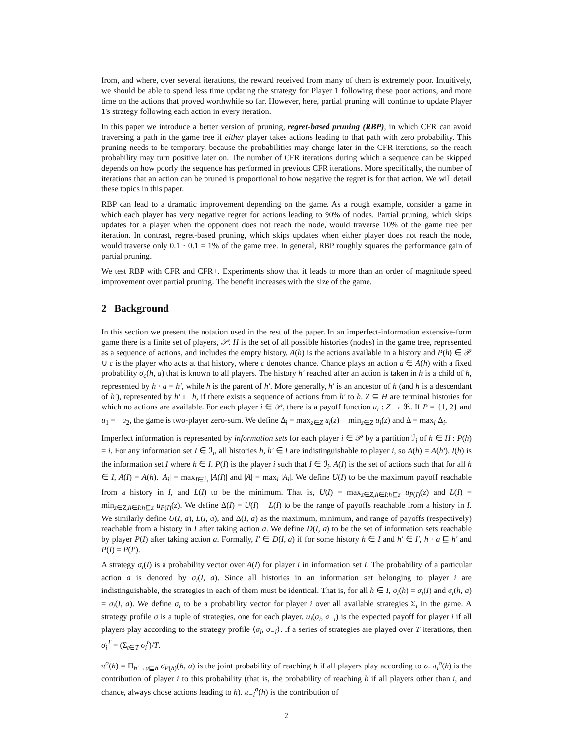from, and where, over several iterations, the reward received from many of them is extremely poor. Intuitively, we should be able to spend less time updating the strategy for Player 1 following these poor actions, and more time on the actions that proved worthwhile so far. However, here, partial pruning will continue to update Player 1's strategy following each action in every iteration.
In this paper we introduce a better version of pruning, regret-based pruning (RBP), in which CFR can avoid traversing a path in the game tree if either player takes actions leading to that path with zero probability. This pruning needs to be temporary, because the probabilities may change later in the CFR iterations, so the reach probability may turn positive later on. The number of CFR iterations during which a sequence can be skipped depends on how poorly the sequence has performed in previous CFR iterations. More specifically, the number of iterations that an action can be pruned is proportional to how negative the regret is for that action. We will detail these topics in this paper.
RBP can lead to a dramatic improvement depending on the game. As a rough example, consider a game in which each player has very negative regret for actions leading to 90% of nodes. Partial pruning, which skips updates for a player when the opponent does not reach the node, would traverse 10% of the game tree per iteration. In contrast, regret-based pruning, which skips updates when either player does not reach the node, would traverse only 0.1 · 0.1 = 1% of the game tree. In general, RBP roughly squares the performance gain of partial pruning.
We test RBP with CFR and CFR+. Experiments show that it leads to more than an order of magnitude speed improvement over partial pruning. The benefit increases with the size of the game.
2 Background
In this section we present the notation used in the rest of the paper. In an imperfect-information extensive-form game there is a finite set of players, 𝒫. H is the set of all possible histories (nodes) in the game tree, represented as a sequence of actions, and includes the empty history. A(h) is the actions available in a history and P(h) ∈ 𝒫 ∪ c is the player who acts at that history, where c denotes chance. Chance plays an action a ∈ A(h) with a fixed probability σ<sub>c</sub>(h, a) that is known to all players. The history h′ reached after an action is taken in h is a child of h, represented by h · a = h′, while h is the parent of h′. More generally, h′ is an ancestor of h (and h is a descendant of h′), represented by h′ ⊏ h, if there exists a sequence of actions from h′ to h. Z ⊆ H are terminal histories for which no actions are available. For each player i ∈ 𝒫, there is a payoff function u<sub>i</sub> : Z → ℜ. If P = {1, 2} and u<sub>1</sub> = −u<sub>2</sub>, the game is two-player zero-sum. We define Δ<sub>i</sub> = max<sub>z∈Z</sub> u<sub>i</sub>(z) − min<sub>z∈Z</sub> u<sub>i</sub>(z) and Δ = max<sub>i</sub> Δ<sub>i</sub>.
Imperfect information is represented by information sets for each player i ∈ 𝒫 by a partition ℐ<sub>i</sub> of h ∈ H : P(h) = i. For any information set I ∈ ℐ<sub>i</sub>, all histories h, h′ ∈ I are indistinguishable to player i, so A(h) = A(h′). I(h) is the information set I where h ∈ I. P(I) is the player i such that I ∈ ℐ<sub>i</sub>. A(I) is the set of actions such that for all h ∈ I, A(I) = A(h). |A<sub>i</sub>| = max<sub>I∈ℐ<sub>i</sub></sub> |A(I)| and |A| = max<sub>i</sub> |A<sub>i</sub>|. We define U(I) to be the maximum payoff reachable from a history in I, and L(I) to be the minimum. That is, U(I) = max<sub>z∈Z,h∈I:h⊑z</sub> u<sub>P(I)</sub>(z) and L(I) = min<sub>z∈Z,h∈I:h⊑z</sub> u<sub>P(I)</sub>(z). We define Δ(I) = U(I) − L(I) to be the range of payoffs reachable from a history in I. We similarly define U(I, a), L(I, a), and Δ(I, a) as the maximum, minimum, and range of payoffs (respectively) reachable from a history in I after taking action a. We define D(I, a) to be the set of information sets reachable by player P(I) after taking action a. Formally, I′ ∈ D(I, a) if for some history h ∈ I and h′ ∈ I′, h · a ⊑ h′ and P(I) = P(I′).
A strategy σ<sub>i</sub>(I) is a probability vector over A(I) for player i in information set I. The probability of a particular action a is denoted by σ<sub>i</sub>(I, a). Since all histories in an information set belonging to player i are indistinguishable, the strategies in each of them must be identical. That is, for all h ∈ I, σ<sub>i</sub>(h) = σ<sub>i</sub>(I) and σ<sub>i</sub>(h, a) = σ<sub>i</sub>(I, a). We define σ<sub>i</sub> to be a probability vector for player i over all available strategies Σ<sub>i</sub> in the game. A strategy profile σ is a tuple of strategies, one for each player. u<sub>i</sub>(σ<sub>i</sub>, σ<sub>−i</sub>) is the expected payoff for player i if all players play according to the strategy profile ⟨σ<sub>i</sub>, σ<sub>−i</sub>⟩. If a series of strategies are played over T iterations, then σ̄<sub>i</sub><sup>T</sup> = (Σ<sub>t∈T</sub> σ<sub>i</sub><sup>t</sup>)/T.
π<sup>σ</sup>(h) = Π<sub>h′→a⊑h</sub> σ<sub>P(h)</sub>(h, a) is the joint probability of reaching h if all players play according to σ. π<sub>i</sub><sup>σ</sup>(h) is the contribution of player i to this probability (that is, the probability of reaching h if all players other than i, and chance, always chose actions leading to h). π<sub>−i</sub><sup>σ</sup>(h) is the contribution of
2